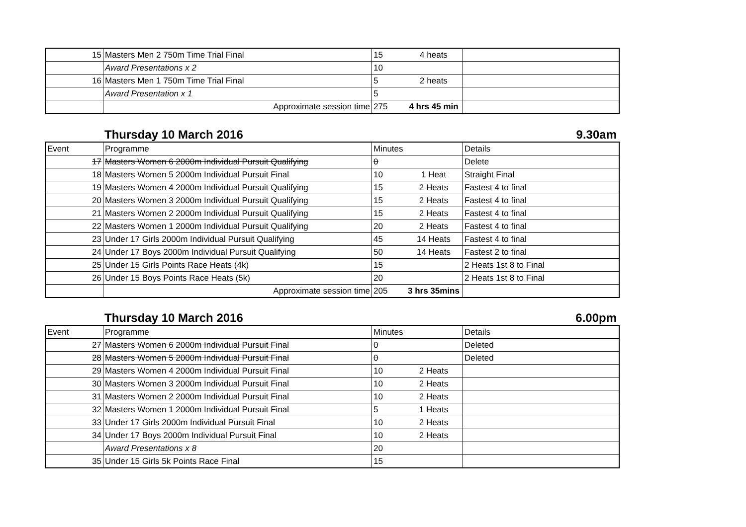| 15 | Masters Men 2 750m Time Trial Final | 15 | 4 heats | |
| | Award Presentations x 2 | 10 | | |
| 16 | Masters Men 1 750m Time Trial Final | 5 | 2 heats | |
| | Award Presentation x 1 | 5 | | |
| | Approximate session time | 275 | 4 hrs 45 min | |
Thursday 10 March 2016 9.30am
| Event | Programme | Minutes | | Details |
| 17 | Masters Women 6 2000m Individual Pursuit Qualifying | 0 | | Delete |
| 18 | Masters Women 5 2000m Individual Pursuit Final | 10 | 1 Heat | Straight Final |
| 19 | Masters Women 4 2000m Individual Pursuit Qualifying | 15 | 2 Heats | Fastest 4 to final |
| 20 | Masters Women 3 2000m Individual Pursuit Qualifying | 15 | 2 Heats | Fastest 4 to final |
| 21 | Masters Women 2 2000m Individual Pursuit Qualifying | 15 | 2 Heats | Fastest 4 to final |
| 22 | Masters Women 1 2000m Individual Pursuit Qualifying | 20 | 2 Heats | Fastest 4 to final |
| 23 | Under 17 Girls 2000m Individual Pursuit Qualifying | 45 | 14 Heats | Fastest 4 to final |
| 24 | Under 17 Boys 2000m Individual Pursuit Qualifying | 50 | 14 Heats | Fastest 2 to final |
| 25 | Under 15 Girls Points Race Heats (4k) | 15 | | 2 Heats 1st 8 to Final |
| 26 | Under 15 Boys Points Race Heats (5k) | 20 | | 2 Heats 1st 8 to Final |
| | Approximate session time | 205 | 3 hrs 35mins | |
Thursday 10 March 2016 6.00pm
| Event | Programme | Minutes | | Details |
| 27 | Masters Women 6 2000m Individual Pursuit Final | 0 | | Deleted |
| 28 | Masters Women 5 2000m Individual Pursuit Final | 0 | | Deleted |
| 29 | Masters Women 4 2000m Individual Pursuit Final | 10 | 2 Heats | |
| 30 | Masters Women 3 2000m Individual Pursuit Final | 10 | 2 Heats | |
| 31 | Masters Women 2 2000m Individual Pursuit Final | 10 | 2 Heats | |
| 32 | Masters Women 1 2000m Individual Pursuit Final | 5 | 1 Heats | |
| 33 | Under 17 Girls 2000m Individual Pursuit Final | 10 | 2 Heats | |
| 34 | Under 17 Boys 2000m Individual Pursuit Final | 10 | 2 Heats | |
| | Award Presentations x 8 | 20 | | |
| 35 | Under 15 Girls 5k Points Race Final | 15 | | |